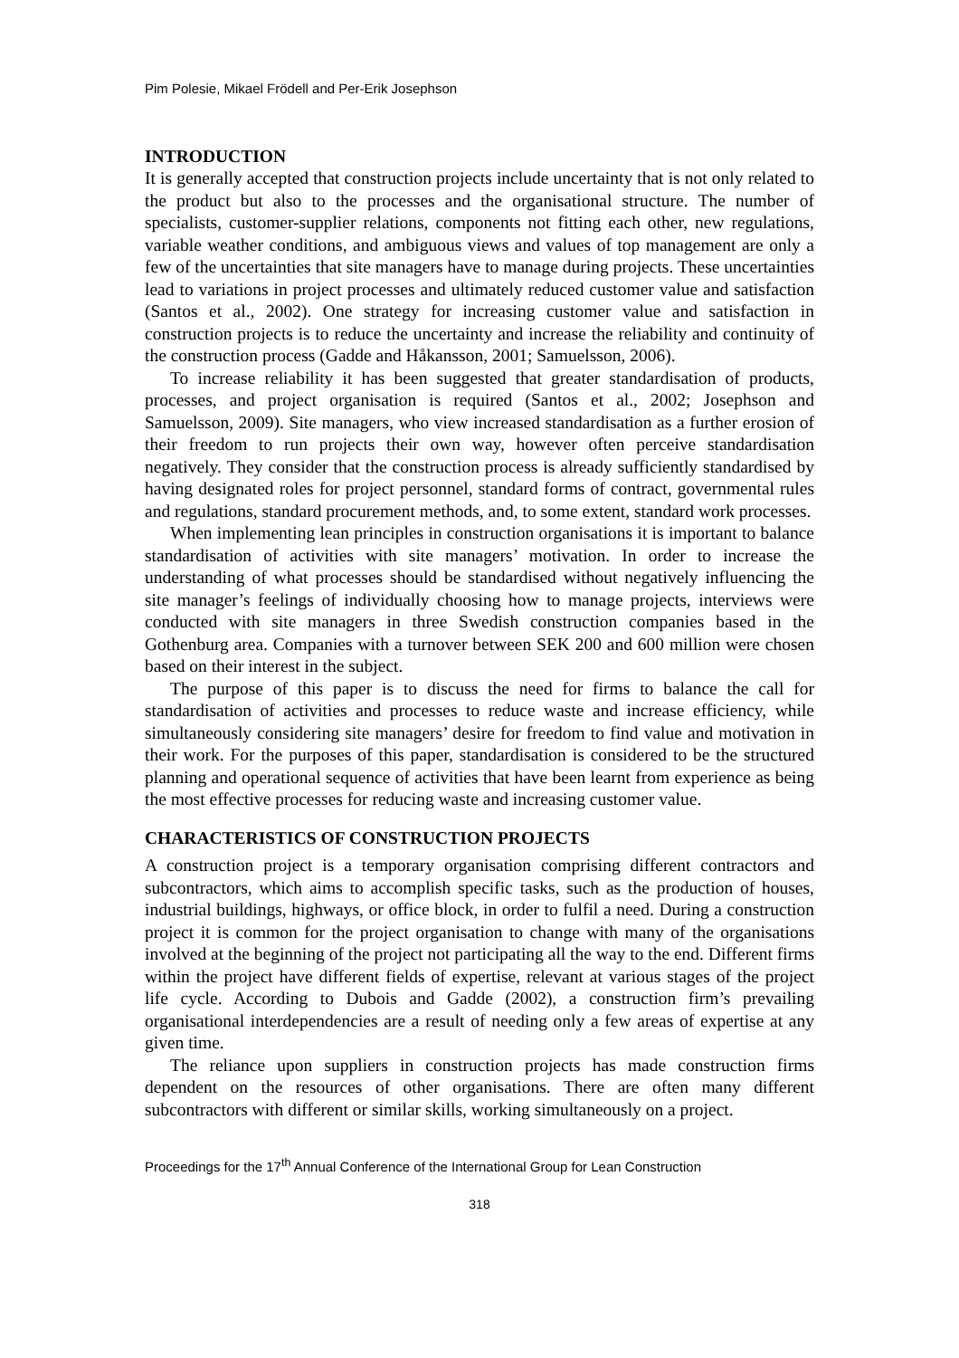Pim Polesie, Mikael Frödell and Per-Erik Josephson
INTRODUCTION
It is generally accepted that construction projects include uncertainty that is not only related to the product but also to the processes and the organisational structure. The number of specialists, customer-supplier relations, components not fitting each other, new regulations, variable weather conditions, and ambiguous views and values of top management are only a few of the uncertainties that site managers have to manage during projects. These uncertainties lead to variations in project processes and ultimately reduced customer value and satisfaction (Santos et al., 2002). One strategy for increasing customer value and satisfaction in construction projects is to reduce the uncertainty and increase the reliability and continuity of the construction process (Gadde and Håkansson, 2001; Samuelsson, 2006).
To increase reliability it has been suggested that greater standardisation of products, processes, and project organisation is required (Santos et al., 2002; Josephson and Samuelsson, 2009). Site managers, who view increased standardisation as a further erosion of their freedom to run projects their own way, however often perceive standardisation negatively. They consider that the construction process is already sufficiently standardised by having designated roles for project personnel, standard forms of contract, governmental rules and regulations, standard procurement methods, and, to some extent, standard work processes.
When implementing lean principles in construction organisations it is important to balance standardisation of activities with site managers’ motivation. In order to increase the understanding of what processes should be standardised without negatively influencing the site manager’s feelings of individually choosing how to manage projects, interviews were conducted with site managers in three Swedish construction companies based in the Gothenburg area. Companies with a turnover between SEK 200 and 600 million were chosen based on their interest in the subject.
The purpose of this paper is to discuss the need for firms to balance the call for standardisation of activities and processes to reduce waste and increase efficiency, while simultaneously considering site managers’ desire for freedom to find value and motivation in their work. For the purposes of this paper, standardisation is considered to be the structured planning and operational sequence of activities that have been learnt from experience as being the most effective processes for reducing waste and increasing customer value.
CHARACTERISTICS OF CONSTRUCTION PROJECTS
A construction project is a temporary organisation comprising different contractors and subcontractors, which aims to accomplish specific tasks, such as the production of houses, industrial buildings, highways, or office block, in order to fulfil a need. During a construction project it is common for the project organisation to change with many of the organisations involved at the beginning of the project not participating all the way to the end. Different firms within the project have different fields of expertise, relevant at various stages of the project life cycle. According to Dubois and Gadde (2002), a construction firm’s prevailing organisational interdependencies are a result of needing only a few areas of expertise at any given time.
The reliance upon suppliers in construction projects has made construction firms dependent on the resources of other organisations. There are often many different subcontractors with different or similar skills, working simultaneously on a project.
Proceedings for the 17<sup>th</sup> Annual Conference of the International Group for Lean Construction
318